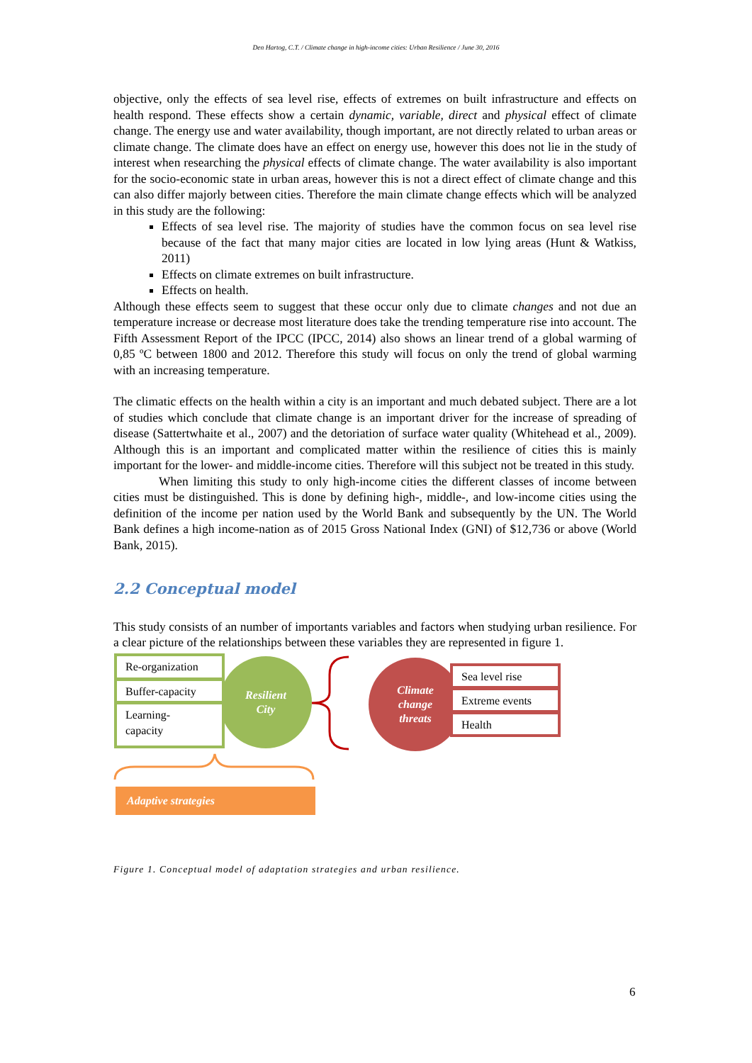Den Hartog, C.T. / Climate change in high-income cities: Urban Resilience / June 30, 2016
objective, only the effects of sea level rise, effects of extremes on built infrastructure and effects on health respond. These effects show a certain dynamic, variable, direct and physical effect of climate change. The energy use and water availability, though important, are not directly related to urban areas or climate change. The climate does have an effect on energy use, however this does not lie in the study of interest when researching the physical effects of climate change. The water availability is also important for the socio-economic state in urban areas, however this is not a direct effect of climate change and this can also differ majorly between cities. Therefore the main climate change effects which will be analyzed in this study are the following:
Effects of sea level rise. The majority of studies have the common focus on sea level rise because of the fact that many major cities are located in low lying areas (Hunt & Watkiss, 2011)
Effects on climate extremes on built infrastructure.
Effects on health.
Although these effects seem to suggest that these occur only due to climate changes and not due an temperature increase or decrease most literature does take the trending temperature rise into account. The Fifth Assessment Report of the IPCC (IPCC, 2014) also shows an linear trend of a global warming of 0,85 ºC between 1800 and 2012. Therefore this study will focus on only the trend of global warming with an increasing temperature.
The climatic effects on the health within a city is an important and much debated subject. There are a lot of studies which conclude that climate change is an important driver for the increase of spreading of disease (Sattertwhaite et al., 2007) and the detoriation of surface water quality (Whitehead et al., 2009). Although this is an important and complicated matter within the resilience of cities this is mainly important for the lower- and middle-income cities. Therefore will this subject not be treated in this study.
When limiting this study to only high-income cities the different classes of income between cities must be distinguished. This is done by defining high-, middle-, and low-income cities using the definition of the income per nation used by the World Bank and subsequently by the UN. The World Bank defines a high income-nation as of 2015 Gross National Index (GNI) of $12,736 or above (World Bank, 2015).
2.2 Conceptual model
This study consists of an number of importants variables and factors when studying urban resilience. For a clear picture of the relationships between these variables they are represented in figure 1.
Resilient
City
Re-organization
Buffer-capacity
Learning-
capacity
Climate
change
threats
Sea level rise
Extreme events
Health
Adaptive strategies
Figure 1. Conceptual model of adaptation strategies and urban resilience.
6